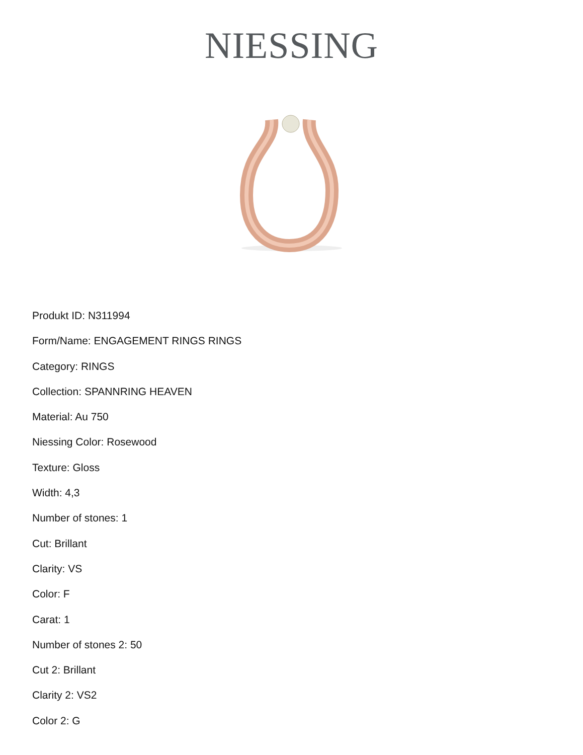NIESSING
Produkt ID: N311994
Form/Name: ENGAGEMENT RINGS RINGS
Category: RINGS
Collection: SPANNRING HEAVEN
Material: Au 750
Niessing Color: Rosewood
Texture: Gloss
Width: 4,3
Number of stones: 1
Cut: Brillant
Clarity: VS
Color: F
Carat: 1
Number of stones 2: 50
Cut 2: Brillant
Clarity 2: VS2
Color 2: G